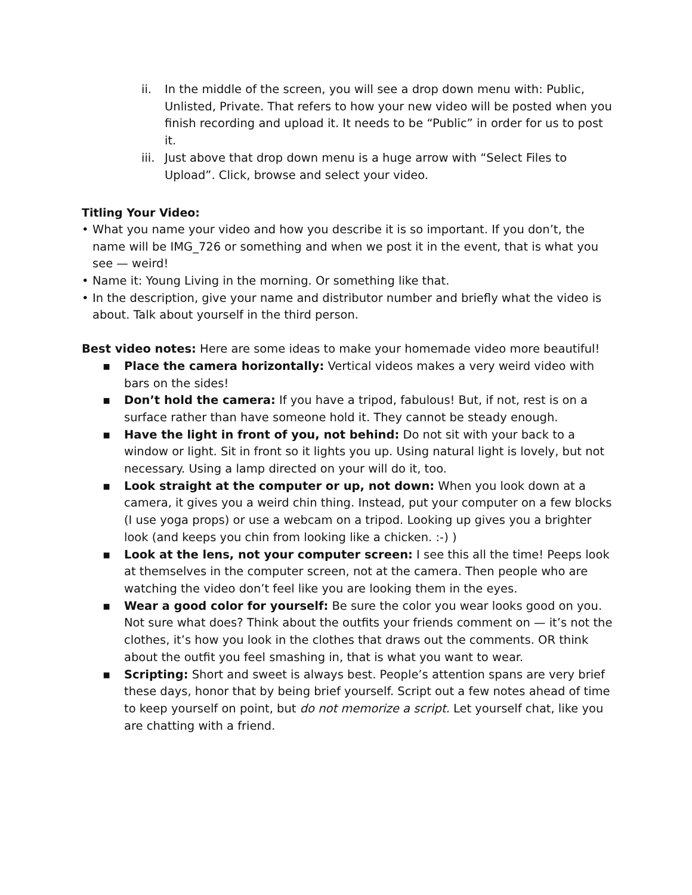ii. In the middle of the screen, you will see a drop down menu with: Public, Unlisted, Private. That refers to how your new video will be posted when you finish recording and upload it. It needs to be “Public” in order for us to post it.
iii. Just above that drop down menu is a huge arrow with “Select Files to Upload”. Click, browse and select your video.
Titling Your Video:
• What you name your video and how you describe it is so important. If you don’t, the name will be IMG_726 or something and when we post it in the event, that is what you see — weird!
• Name it: Young Living in the morning. Or something like that.
• In the description, give your name and distributor number and briefly what the video is about. Talk about yourself in the third person.
Best video notes: Here are some ideas to make your homemade video more beautiful!
▪ Place the camera horizontally: Vertical videos makes a very weird video with bars on the sides!
▪ Don’t hold the camera: If you have a tripod, fabulous! But, if not, rest is on a surface rather than have someone hold it. They cannot be steady enough.
▪ Have the light in front of you, not behind: Do not sit with your back to a window or light. Sit in front so it lights you up. Using natural light is lovely, but not necessary. Using a lamp directed on your will do it, too.
▪ Look straight at the computer or up, not down: When you look down at a camera, it gives you a weird chin thing. Instead, put your computer on a few blocks (I use yoga props) or use a webcam on a tripod. Looking up gives you a brighter look (and keeps you chin from looking like a chicken. :-) )
▪ Look at the lens, not your computer screen: I see this all the time! Peeps look at themselves in the computer screen, not at the camera. Then people who are watching the video don’t feel like you are looking them in the eyes.
▪ Wear a good color for yourself: Be sure the color you wear looks good on you. Not sure what does? Think about the outfits your friends comment on — it’s not the clothes, it’s how you look in the clothes that draws out the comments. OR think about the outfit you feel smashing in, that is what you want to wear.
▪ Scripting: Short and sweet is always best. People’s attention spans are very brief these days, honor that by being brief yourself. Script out a few notes ahead of time to keep yourself on point, but do not memorize a script. Let yourself chat, like you are chatting with a friend.